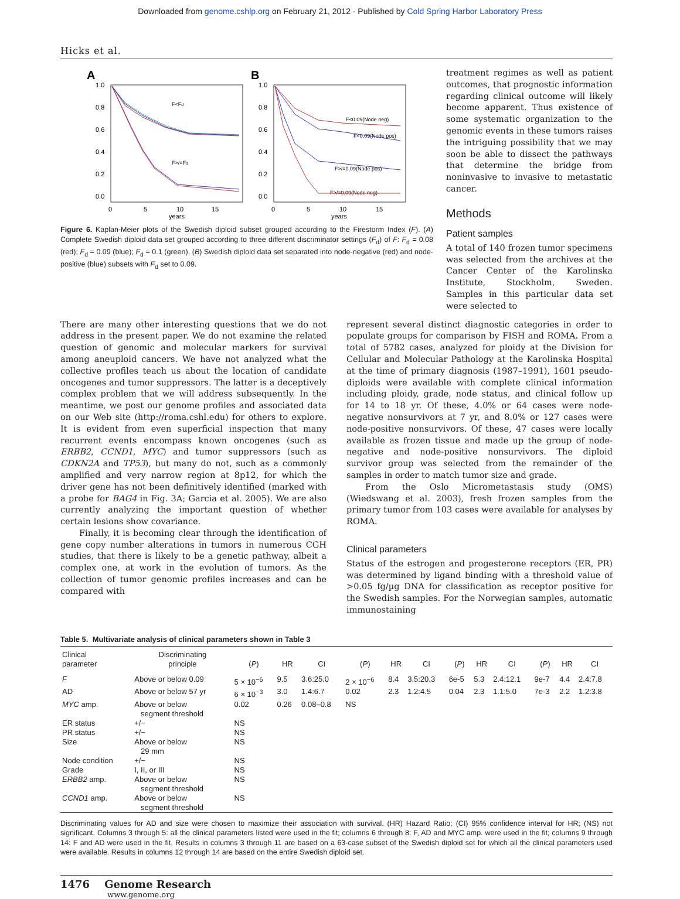Downloaded from genome.cshlp.org on February 21, 2012 - Published by Cold Spring Harbor Laboratory Press
Hicks et al.
A
1.0
0.8
0.6
0.4
0.2
0.0
0
5
10
15
years
F<Fd
F>/=Fd
B
1.0
0.8
0.6
0.4
0.2
0.0
0
5
10
15
years
F<0.09(Node neg)
F<0.09(Node pos)
F>/=0.09(Node pos)
F>/=0.09(Node neg)
Figure 6. Kaplan-Meier plots of the Swedish diploid subset grouped according to the Firestorm Index (F). (A) Complete Swedish diploid data set grouped according to three different discriminator settings (F<sub>d</sub>) of F: F<sub>d</sub> = 0.08 (red); F<sub>d</sub> = 0.09 (blue); F<sub>d</sub> = 0.1 (green). (B) Swedish diploid data set separated into node-negative (red) and node-positive (blue) subsets with F<sub>d</sub> set to 0.09.
treatment regimes as well as patient outcomes, that prognostic information regarding clinical outcome will likely become apparent. Thus existence of some systematic organization to the genomic events in these tumors raises the intriguing possibility that we may soon be able to dissect the pathways that determine the bridge from noninvasive to invasive to metastatic cancer.
Methods
Patient samples
A total of 140 frozen tumor specimens was selected from the archives at the Cancer Center of the Karolinska Institute, Stockholm, Sweden. Samples in this particular data set were selected to
There are many other interesting questions that we do not address in the present paper. We do not examine the related question of genomic and molecular markers for survival among aneuploid cancers. We have not analyzed what the collective profiles teach us about the location of candidate oncogenes and tumor suppressors. The latter is a deceptively complex problem that we will address subsequently. In the meantime, we post our genome profiles and associated data on our Web site (http://roma.cshl.edu) for others to explore. It is evident from even superficial inspection that many recurrent events encompass known oncogenes (such as ERBB2, CCND1, MYC) and tumor suppressors (such as CDKN2A and TP53), but many do not, such as a commonly amplified and very narrow region at 8p12, for which the driver gene has not been definitively identified (marked with a probe for BAG4 in Fig. 3A; Garcia et al. 2005). We are also currently analyzing the important question of whether certain lesions show covariance.
Finally, it is becoming clear through the identification of gene copy number alterations in tumors in numerous CGH studies, that there is likely to be a genetic pathway, albeit a complex one, at work in the evolution of tumors. As the collection of tumor genomic profiles increases and can be compared with
represent several distinct diagnostic categories in order to populate groups for comparison by FISH and ROMA. From a total of 5782 cases, analyzed for ploidy at the Division for Cellular and Molecular Pathology at the Karolinska Hospital at the time of primary diagnosis (1987–1991), 1601 pseudo-diploids were available with complete clinical information including ploidy, grade, node status, and clinical follow up for 14 to 18 yr. Of these, 4.0% or 64 cases were node-negative nonsurvivors at 7 yr, and 8.0% or 127 cases were node-positive nonsurvivors. Of these, 47 cases were locally available as frozen tissue and made up the group of node-negative and node-positive nonsurvivors. The diploid survivor group was selected from the remainder of the samples in order to match tumor size and grade.
From the Oslo Micrometastasis study (OMS) (Wiedswang et al. 2003), fresh frozen samples from the primary tumor from 103 cases were available for analyses by ROMA.
Clinical parameters
Status of the estrogen and progesterone receptors (ER, PR) was determined by ligand binding with a threshold value of >0.05 fg/µg DNA for classification as receptor positive for the Swedish samples. For the Norwegian samples, automatic immunostaining
Table 5. Multivariate analysis of clinical parameters shown in Table 3
| Clinical parameter | Discriminating principle | ( P ) | HR | CI | ( P ) | HR | CI | ( P ) | HR | CI | ( P ) | HR | CI |
| --- | --- | --- | --- | --- | --- | --- | --- | --- | --- | --- | --- | --- | --- |
| F | Above or below 0.09 | 5 × 10<sup>−6</sup> | 9.5 | 3.6:25.0 | 2 × 10<sup>−6</sup> | 8.4 | 3.5:20.3 | 6e-5 | 5.3 | 2.4:12.1 | 9e-7 | 4.4 | 2.4:7.8 |
| AD | Above or below 57 yr | 6 × 10<sup>−3</sup> | 3.0 | 1.4:6.7 | 0.02 | 2.3 | 1.2:4.5 | 0.04 | 2.3 | 1.1:5.0 | 7e-3 | 2.2 | 1.2:3.8 |
| MYC amp. | Above or below segment threshold | 0.02 | 0.26 | 0.08–0.8 | NS | | | | | | | | |
| ER status | +/− | NS | | | | | | | | | | | |
| PR status | +/− | NS | | | | | | | | | | | |
| Size | Above or below 29 mm | NS | | | | | | | | | | | |
| Node condition | +/− | NS | | | | | | | | | | | |
| Grade | I, II, or III | NS | | | | | | | | | | | |
| ERBB2 amp. | Above or below segment threshold | NS | | | | | | | | | | | |
| CCND1 amp. | Above or below segment threshold | NS | | | | | | | | | | | |
Discriminating values for AD and size were chosen to maximize their association with survival. (HR) Hazard Ratio; (CI) 95% confidence interval for HR; (NS) not significant. Columns 3 through 5: all the clinical parameters listed were used in the fit; columns 6 through 8: F, AD and MYC amp. were used in the fit; columns 9 through 14: F and AD were used in the fit. Results in columns 3 through 11 are based on a 63-case subset of the Swedish diploid set for which all the clinical parameters used were available. Results in columns 12 through 14 are based on the entire Swedish diploid set.
1476 Genome Research
www.genome.org